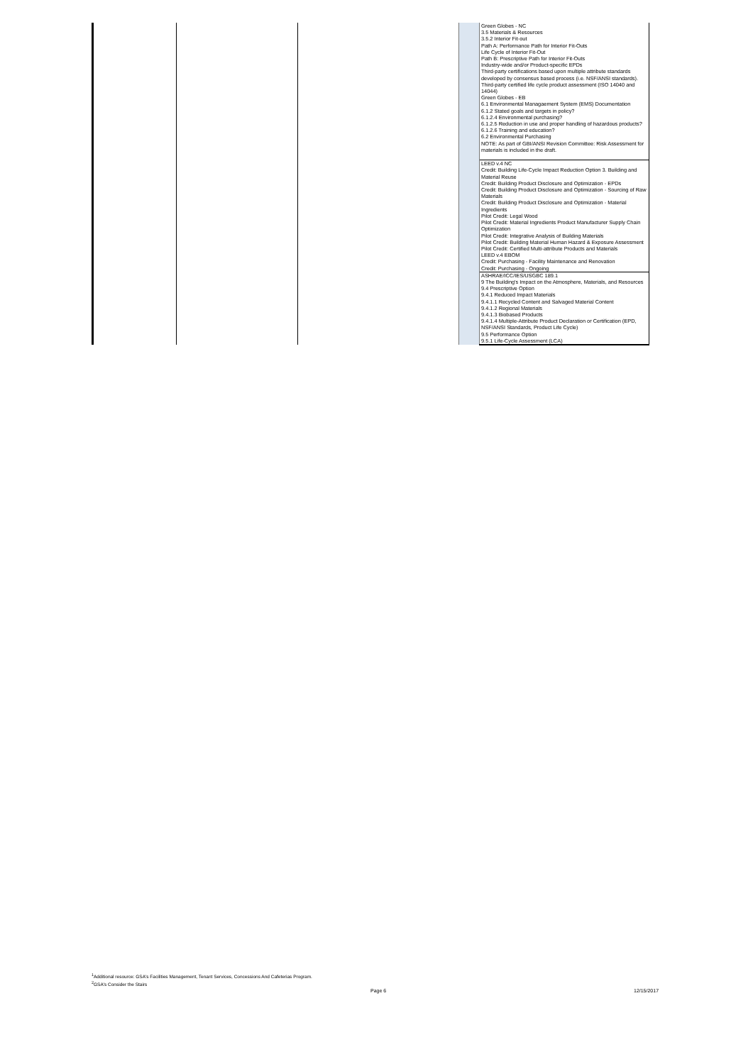| | | | | Green Globes - NC 3.5 Materials & Resources 3.5.2 Interior Fit-out Path A: Performance Path for Interior Fit-Outs Life Cycle of Interior Fit-Out Path B: Prescriptive Path for Interior Fit-Outs Industry-wide and/or Product-specific EPDs Third-party certifications based upon multiple attribute standards developed by consensus based process (i.e. NSF/ANSI standards). Third-party certified life cycle product assessment (ISO 14040 and 14044) Green Globes - EB 6.1 Environmental Managaement System (EMS) Documentation 6.1.2 Stated goals and targets in policy? 6.1.2.4 Environmental purchasing? 6.1.2.5 Reduction in use and proper handling of hazardous products? 6.1.2.6 Training and education? 6.2 Environmental Purchasing NOTE: As part of GBI/ANSI Revision Committee: Risk Assessment for materials is included in the draft. |
| | | | | LEED v.4 NC Credit: Building Life-Cycle Impact Reduction Option 3. Building and Material Reuse Credit: Building Product Disclosure and Optimization - EPDs Credit: Building Product Disclosure and Optimization - Sourcing of Raw Materials Credit: Building Product Disclosure and Optimization - Material Ingredients Pilot Credit: Legal Wood Pilot Credit: Material Ingredients Product Manufacturer Supply Chain Optimization Pilot Credit: Integrative Analysis of Building Materials Pilot Credit: Building Material Human Hazard & Exposure Assessment Pilot Credit: Certified Multi-attribute Products and Materials LEED v.4 EBOM Credit: Purchasing - Facility Maintenance and Renovation Credit: Purchasing - Ongoing |
| | | | | ASHRAE/ICC/IES/USGBC 189.1 9 The Building's Impact on the Atmosphere, Materials, and Resources 9.4 Prescriptive Option 9.4.1 Reduced Impact Materials 9.4.1.1 Recycled Content and Salvaged Material Content 9.4.1.2 Regional Materials 9.4.1.3 Biobased Products 9.4.1.4 Multiple-Attribute Product Declaration or Certification (EPD, NSF/ANSI Standards, Product Life Cycle) 9.5 Performance Option 9.5.1 Life-Cycle Assessment (LCA) |
<sup>1</sup> Additional resource: GSA's Facilities Management, Tenant Services, Concessions And Cafeterias Program.
<sup>2</sup> GSA's Consider the Stairs
Page 6 12/15/2017